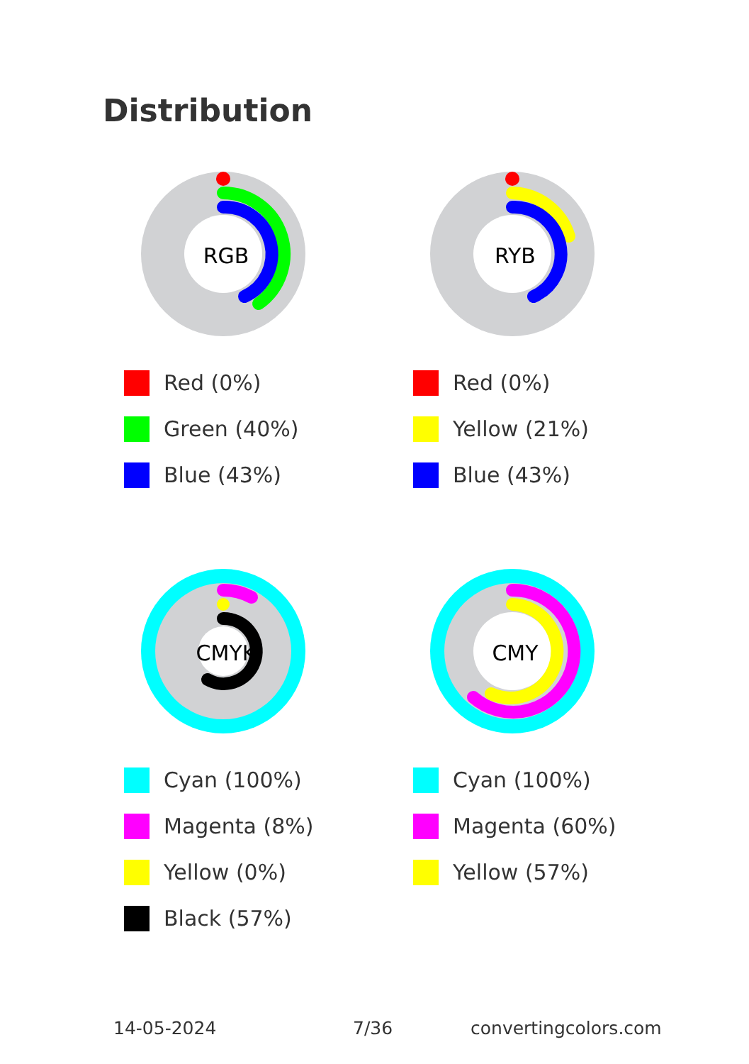Distribution
RGB
Red (0%)
Green (40%)
Blue (43%)
RYB
Red (0%)
Yellow (21%)
Blue (43%)
CMYK
Cyan (100%)
Magenta (8%)
Yellow (0%)
Black (57%)
CMY
Cyan (100%)
Magenta (60%)
Yellow (57%)
14-05-2024 7/36 convertingcolors.com